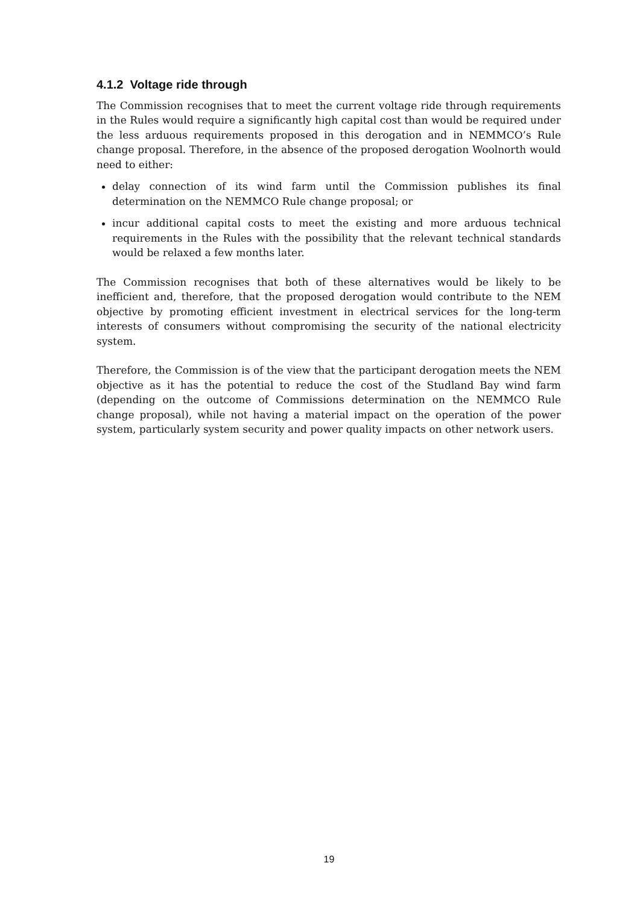4.1.2 Voltage ride through
The Commission recognises that to meet the current voltage ride through requirements in the Rules would require a significantly high capital cost than would be required under the less arduous requirements proposed in this derogation and in NEMMCO’s Rule change proposal. Therefore, in the absence of the proposed derogation Woolnorth would need to either:
delay connection of its wind farm until the Commission publishes its final determination on the NEMMCO Rule change proposal; or
incur additional capital costs to meet the existing and more arduous technical requirements in the Rules with the possibility that the relevant technical standards would be relaxed a few months later.
The Commission recognises that both of these alternatives would be likely to be inefficient and, therefore, that the proposed derogation would contribute to the NEM objective by promoting efficient investment in electrical services for the long-term interests of consumers without compromising the security of the national electricity system.
Therefore, the Commission is of the view that the participant derogation meets the NEM objective as it has the potential to reduce the cost of the Studland Bay wind farm (depending on the outcome of Commissions determination on the NEMMCO Rule change proposal), while not having a material impact on the operation of the power system, particularly system security and power quality impacts on other network users.
19